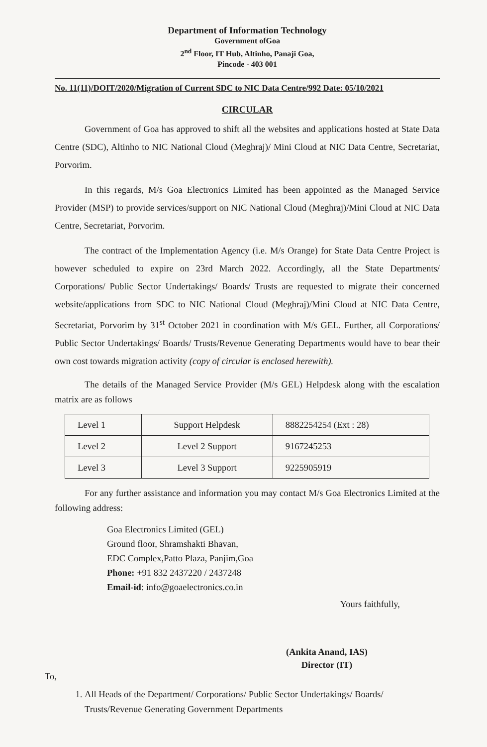Department of Information Technology
Government ofGoa
2<sup>nd</sup> Floor, IT Hub, Altinho, Panaji Goa,
Pincode - 403 001
No. 11(11)/DOIT/2020/Migration of Current SDC to NIC Data Centre/992 Date: 05/10/2021
CIRCULAR
Government of Goa has approved to shift all the websites and applications hosted at State Data Centre (SDC), Altinho to NIC National Cloud (Meghraj)/ Mini Cloud at NIC Data Centre, Secretariat, Porvorim.
In this regards, M/s Goa Electronics Limited has been appointed as the Managed Service Provider (MSP) to provide services/support on NIC National Cloud (Meghraj)/Mini Cloud at NIC Data Centre, Secretariat, Porvorim.
The contract of the Implementation Agency (i.e. M/s Orange) for State Data Centre Project is however scheduled to expire on 23rd March 2022. Accordingly, all the State Departments/ Corporations/ Public Sector Undertakings/ Boards/ Trusts are requested to migrate their concerned website/applications from SDC to NIC National Cloud (Meghraj)/Mini Cloud at NIC Data Centre, Secretariat, Porvorim by 31<sup>st</sup> October 2021 in coordination with M/s GEL. Further, all Corporations/ Public Sector Undertakings/ Boards/ Trusts/Revenue Generating Departments would have to bear their own cost towards migration activity (copy of circular is enclosed herewith).
The details of the Managed Service Provider (M/s GEL) Helpdesk along with the escalation matrix are as follows
| Level 1 | Support Helpdesk | 8882254254 (Ext : 28) |
| Level 2 | Level 2 Support | 9167245253 |
| Level 3 | Level 3 Support | 9225905919 |
For any further assistance and information you may contact M/s Goa Electronics Limited at the following address:
Goa Electronics Limited (GEL)
Ground floor, Shramshakti Bhavan,
EDC Complex,Patto Plaza, Panjim,Goa
Phone: +91 832 2437220 / 2437248
Email-id: info@goaelectronics.co.in
Yours faithfully,
(Ankita Anand, IAS)
Director (IT)
To,
1. All Heads of the Department/ Corporations/ Public Sector Undertakings/ Boards/ Trusts/Revenue Generating Government Departments